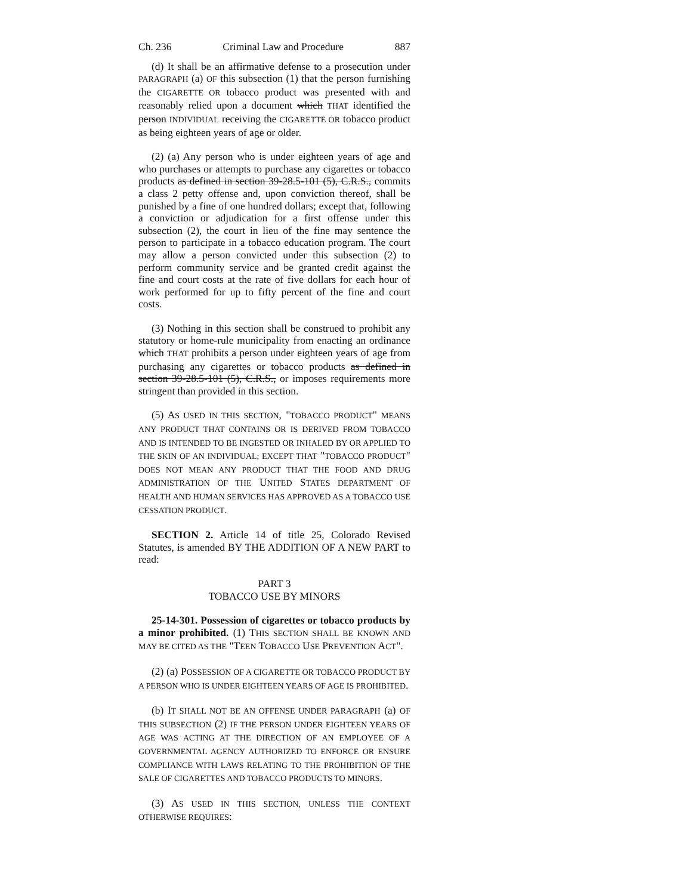Ch. 236 Criminal Law and Procedure 887
(d) It shall be an affirmative defense to a prosecution under PARAGRAPH (a) OF this subsection (1) that the person furnishing the CIGARETTE OR tobacco product was presented with and reasonably relied upon a document which THAT identified the person INDIVIDUAL receiving the CIGARETTE OR tobacco product as being eighteen years of age or older.
(2) (a) Any person who is under eighteen years of age and who purchases or attempts to purchase any cigarettes or tobacco products as defined in section 39-28.5-101 (5), C.R.S., commits a class 2 petty offense and, upon conviction thereof, shall be punished by a fine of one hundred dollars; except that, following a conviction or adjudication for a first offense under this subsection (2), the court in lieu of the fine may sentence the person to participate in a tobacco education program. The court may allow a person convicted under this subsection (2) to perform community service and be granted credit against the fine and court costs at the rate of five dollars for each hour of work performed for up to fifty percent of the fine and court costs.
(3) Nothing in this section shall be construed to prohibit any statutory or home-rule municipality from enacting an ordinance which THAT prohibits a person under eighteen years of age from purchasing any cigarettes or tobacco products as defined in section 39-28.5-101 (5), C.R.S., or imposes requirements more stringent than provided in this section.
(5) AS USED IN THIS SECTION, "TOBACCO PRODUCT" MEANS ANY PRODUCT THAT CONTAINS OR IS DERIVED FROM TOBACCO AND IS INTENDED TO BE INGESTED OR INHALED BY OR APPLIED TO THE SKIN OF AN INDIVIDUAL; EXCEPT THAT "TOBACCO PRODUCT" DOES NOT MEAN ANY PRODUCT THAT THE FOOD AND DRUG ADMINISTRATION OF THE UNITED STATES DEPARTMENT OF HEALTH AND HUMAN SERVICES HAS APPROVED AS A TOBACCO USE CESSATION PRODUCT.
SECTION 2. Article 14 of title 25, Colorado Revised Statutes, is amended BY THE ADDITION OF A NEW PART to read:
PART 3
TOBACCO USE BY MINORS
25-14-301. Possession of cigarettes or tobacco products by a minor prohibited. (1) THIS SECTION SHALL BE KNOWN AND MAY BE CITED AS THE "TEEN TOBACCO USE PREVENTION ACT".
(2) (a) POSSESSION OF A CIGARETTE OR TOBACCO PRODUCT BY A PERSON WHO IS UNDER EIGHTEEN YEARS OF AGE IS PROHIBITED.
(b) IT SHALL NOT BE AN OFFENSE UNDER PARAGRAPH (a) OF THIS SUBSECTION (2) IF THE PERSON UNDER EIGHTEEN YEARS OF AGE WAS ACTING AT THE DIRECTION OF AN EMPLOYEE OF A GOVERNMENTAL AGENCY AUTHORIZED TO ENFORCE OR ENSURE COMPLIANCE WITH LAWS RELATING TO THE PROHIBITION OF THE SALE OF CIGARETTES AND TOBACCO PRODUCTS TO MINORS.
(3) AS USED IN THIS SECTION, UNLESS THE CONTEXT OTHERWISE REQUIRES: